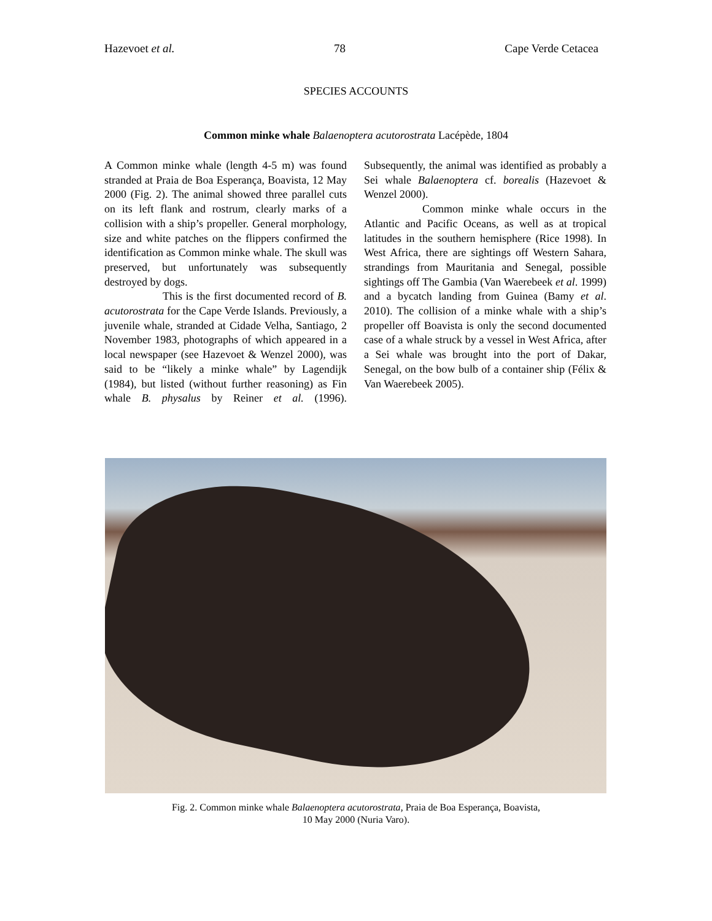Hazevoet et al. 78 Cape Verde Cetacea
SPECIES ACCOUNTS
Common minke whale Balaenoptera acutorostrata Lacépède, 1804
A Common minke whale (length 4-5 m) was found stranded at Praia de Boa Esperança, Boavista, 12 May 2000 (Fig. 2). The animal showed three parallel cuts on its left flank and rostrum, clearly marks of a collision with a ship’s propeller. General morphology, size and white patches on the flippers confirmed the identification as Common minke whale. The skull was preserved, but unfortunately was subsequently destroyed by dogs.
This is the first documented record of B. acutorostrata for the Cape Verde Islands. Previously, a juvenile whale, stranded at Cidade Velha, Santiago, 2 November 1983, photographs of which appeared in a local newspaper (see Hazevoet & Wenzel 2000), was said to be “likely a minke whale” by Lagendijk (1984), but listed (without further reasoning) as Fin whale B. physalus by Reiner et al. (1996). Subsequently, the animal was identified as probably a Sei whale Balaenoptera cf. borealis (Hazevoet & Wenzel 2000).
Common minke whale occurs in the Atlantic and Pacific Oceans, as well as at tropical latitudes in the southern hemisphere (Rice 1998). In West Africa, there are sightings off Western Sahara, strandings from Mauritania and Senegal, possible sightings off The Gambia (Van Waerebeek et al. 1999) and a bycatch landing from Guinea (Bamy et al. 2010). The collision of a minke whale with a ship’s propeller off Boavista is only the second documented case of a whale struck by a vessel in West Africa, after a Sei whale was brought into the port of Dakar, Senegal, on the bow bulb of a container ship (Félix & Van Waerebeek 2005).
Fig. 2. Common minke whale Balaenoptera acutorostrata, Praia de Boa Esperança, Boavista,
10 May 2000 (Nuria Varo).